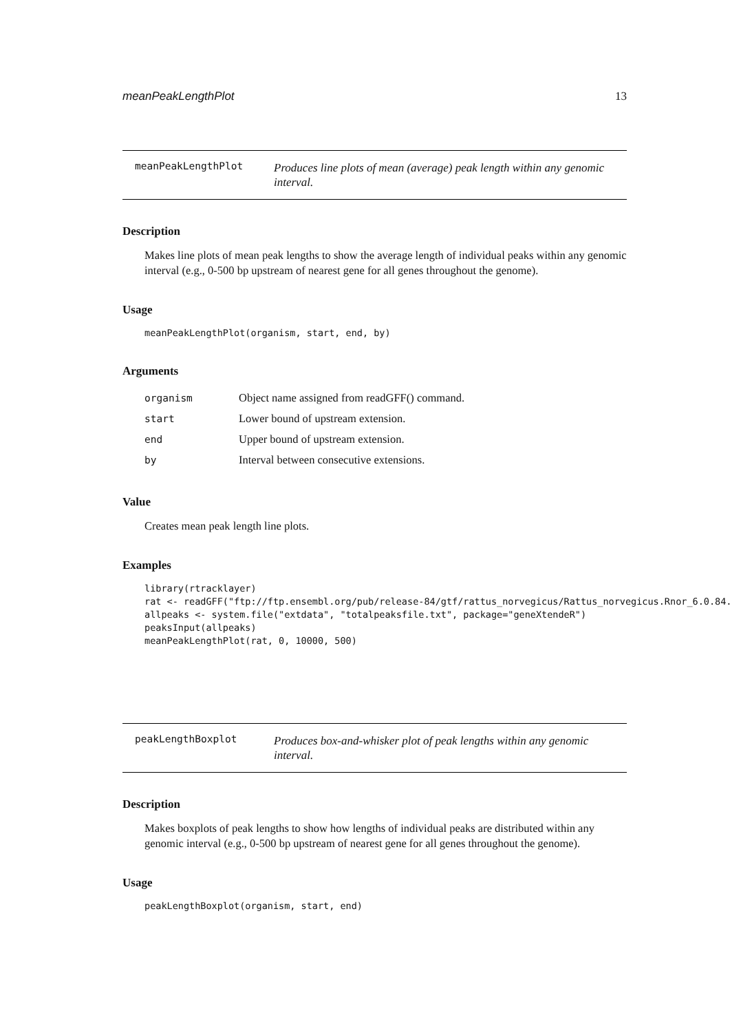meanPeakLengthPlot 13
meanPeakLengthPlot
Produces line plots of mean (average) peak length within any genomic interval.
Description
Makes line plots of mean peak lengths to show the average length of individual peaks within any genomic interval (e.g., 0-500 bp upstream of nearest gene for all genes throughout the genome).
Usage
meanPeakLengthPlot(organism, start, end, by)
Arguments
| organism | Object name assigned from readGFF() command. |
| start | Lower bound of upstream extension. |
| end | Upper bound of upstream extension. |
| by | Interval between consecutive extensions. |
Value
Creates mean peak length line plots.
Examples
library(rtracklayer)
rat <- readGFF("ftp://ftp.ensembl.org/pub/release-84/gtf/rattus_norvegicus/Rattus_norvegicus.Rnor_6.0.84.gt
allpeaks <- system.file("extdata", "totalpeaksfile.txt", package="geneXtendeR")
peaksInput(allpeaks)
meanPeakLengthPlot(rat, 0, 10000, 500)
peakLengthBoxplot
Produces box-and-whisker plot of peak lengths within any genomic interval.
Description
Makes boxplots of peak lengths to show how lengths of individual peaks are distributed within any genomic interval (e.g., 0-500 bp upstream of nearest gene for all genes throughout the genome).
Usage
peakLengthBoxplot(organism, start, end)